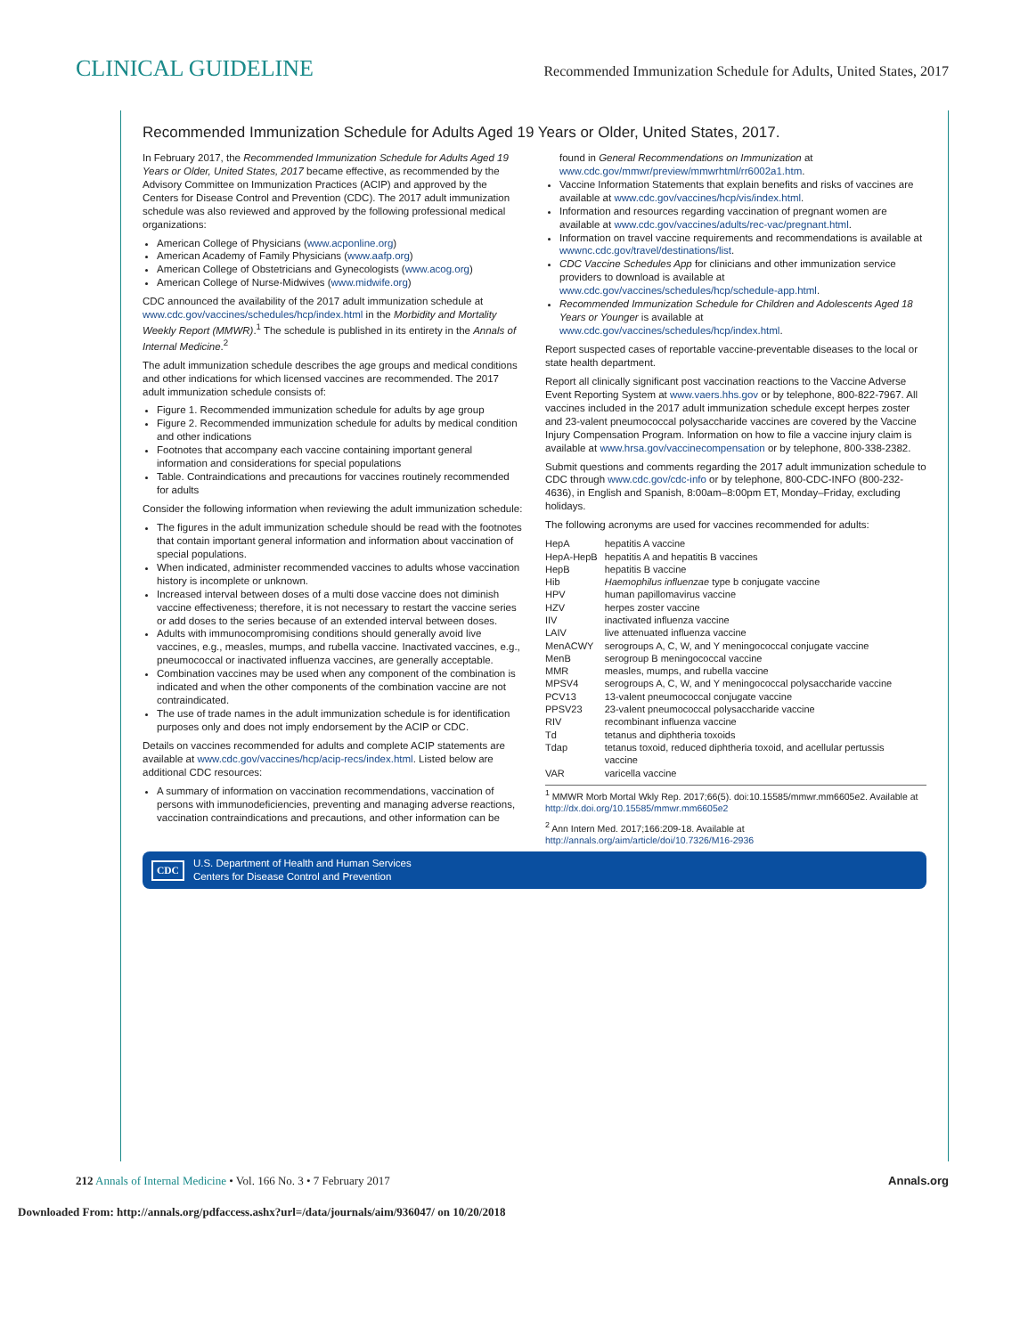CLINICAL GUIDELINE Recommended Immunization Schedule for Adults, United States, 2017
Recommended Immunization Schedule for Adults Aged 19 Years or Older, United States, 2017.
In February 2017, the Recommended Immunization Schedule for Adults Aged 19 Years or Older, United States, 2017 became effective, as recommended by the Advisory Committee on Immunization Practices (ACIP) and approved by the Centers for Disease Control and Prevention (CDC). The 2017 adult immunization schedule was also reviewed and approved by the following professional medical organizations:
American College of Physicians (www.acponline.org)
American Academy of Family Physicians (www.aafp.org)
American College of Obstetricians and Gynecologists (www.acog.org)
American College of Nurse-Midwives (www.midwife.org)
CDC announced the availability of the 2017 adult immunization schedule at www.cdc.gov/vaccines/schedules/hcp/index.html in the Morbidity and Mortality Weekly Report (MMWR).<sup>1</sup> The schedule is published in its entirety in the Annals of Internal Medicine.<sup>2</sup>
The adult immunization schedule describes the age groups and medical conditions and other indications for which licensed vaccines are recommended. The 2017 adult immunization schedule consists of:
Figure 1. Recommended immunization schedule for adults by age group
Figure 2. Recommended immunization schedule for adults by medical condition and other indications
Footnotes that accompany each vaccine containing important general information and considerations for special populations
Table. Contraindications and precautions for vaccines routinely recommended for adults
Consider the following information when reviewing the adult immunization schedule:
The figures in the adult immunization schedule should be read with the footnotes that contain important general information and information about vaccination of special populations.
When indicated, administer recommended vaccines to adults whose vaccination history is incomplete or unknown.
Increased interval between doses of a multi dose vaccine does not diminish vaccine effectiveness; therefore, it is not necessary to restart the vaccine series or add doses to the series because of an extended interval between doses.
Adults with immunocompromising conditions should generally avoid live vaccines, e.g., measles, mumps, and rubella vaccine. Inactivated vaccines, e.g., pneumococcal or inactivated influenza vaccines, are generally acceptable.
Combination vaccines may be used when any component of the combination is indicated and when the other components of the combination vaccine are not contraindicated.
The use of trade names in the adult immunization schedule is for identification purposes only and does not imply endorsement by the ACIP or CDC.
Details on vaccines recommended for adults and complete ACIP statements are available at www.cdc.gov/vaccines/hcp/acip-recs/index.html. Listed below are additional CDC resources:
A summary of information on vaccination recommendations, vaccination of persons with immunodeficiencies, preventing and managing adverse reactions, vaccination contraindications and precautions, and other information can be found in General Recommendations on Immunization at www.cdc.gov/mmwr/preview/mmwrhtml/rr6002a1.htm.
Vaccine Information Statements that explain benefits and risks of vaccines are available at www.cdc.gov/vaccines/hcp/vis/index.html.
Information and resources regarding vaccination of pregnant women are available at www.cdc.gov/vaccines/adults/rec-vac/pregnant.html.
Information on travel vaccine requirements and recommendations is available at wwwnc.cdc.gov/travel/destinations/list.
CDC Vaccine Schedules App for clinicians and other immunization service providers to download is available at www.cdc.gov/vaccines/schedules/hcp/schedule-app.html.
Recommended Immunization Schedule for Children and Adolescents Aged 18 Years or Younger is available at www.cdc.gov/vaccines/schedules/hcp/index.html.
Report suspected cases of reportable vaccine-preventable diseases to the local or state health department.
Report all clinically significant post vaccination reactions to the Vaccine Adverse Event Reporting System at www.vaers.hhs.gov or by telephone, 800-822-7967. All vaccines included in the 2017 adult immunization schedule except herpes zoster and 23-valent pneumococcal polysaccharide vaccines are covered by the Vaccine Injury Compensation Program. Information on how to file a vaccine injury claim is available at www.hrsa.gov/vaccinecompensation or by telephone, 800-338-2382.
Submit questions and comments regarding the 2017 adult immunization schedule to CDC through www.cdc.gov/cdc-info or by telephone, 800-CDC-INFO (800-232-4636), in English and Spanish, 8:00am–8:00pm ET, Monday–Friday, excluding holidays.
The following acronyms are used for vaccines recommended for adults:
| HepA | hepatitis A vaccine |
| HepA-HepB | hepatitis A and hepatitis B vaccines |
| HepB | hepatitis B vaccine |
| Hib | Haemophilus influenzae type b conjugate vaccine |
| HPV | human papillomavirus vaccine |
| HZV | herpes zoster vaccine |
| IIV | inactivated influenza vaccine |
| LAIV | live attenuated influenza vaccine |
| MenACWY | serogroups A, C, W, and Y meningococcal conjugate vaccine |
| MenB | serogroup B meningococcal vaccine |
| MMR | measles, mumps, and rubella vaccine |
| MPSV4 | serogroups A, C, W, and Y meningococcal polysaccharide vaccine |
| PCV13 | 13-valent pneumococcal conjugate vaccine |
| PPSV23 | 23-valent pneumococcal polysaccharide vaccine |
| RIV | recombinant influenza vaccine |
| Td | tetanus and diphtheria toxoids |
| Tdap | tetanus toxoid, reduced diphtheria toxoid, and acellular pertussis vaccine |
| VAR | varicella vaccine |
<sup>1</sup> MMWR Morb Mortal Wkly Rep. 2017;66(5). doi:10.15585/mmwr.mm6605e2. Available at http://dx.doi.org/10.15585/mmwr.mm6605e2
<sup>2</sup> Ann Intern Med. 2017;166:209-18. Available at http://annals.org/aim/article/doi/10.7326/M16-2936
CDC
U.S. Department of Health and Human Services
Centers for Disease Control and Prevention
212 Annals of Internal Medicine • Vol. 166 No. 3 • 7 February 2017 Annals.org
Downloaded From: http://annals.org/pdfaccess.ashx?url=/data/journals/aim/936047/ on 10/20/2018